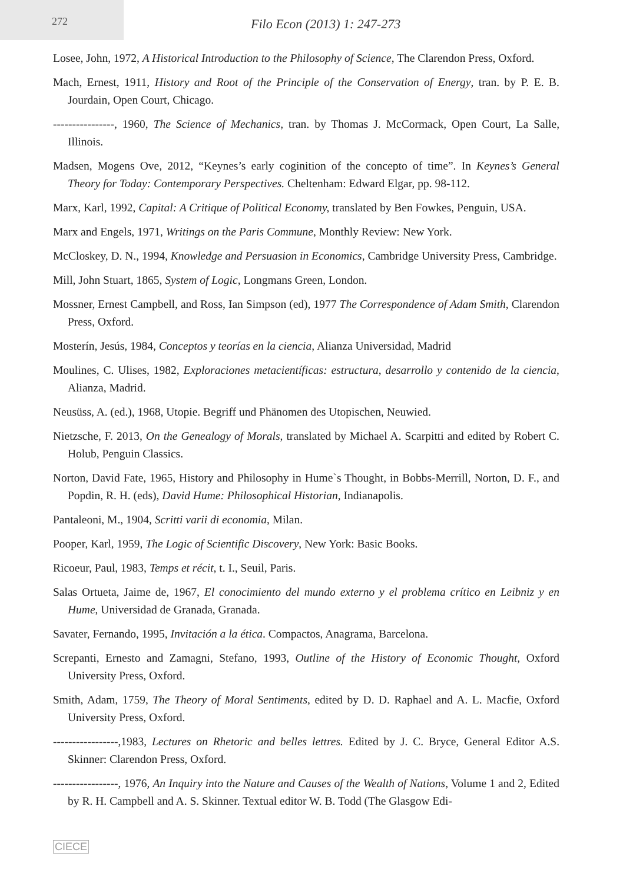272
Filo Econ (2013) 1: 247-273
Losee, John, 1972, A Historical Introduction to the Philosophy of Science, The Clarendon Press, Oxford.
Mach, Ernest, 1911, History and Root of the Principle of the Conservation of Energy, tran. by P. E. B. Jourdain, Open Court, Chicago.
----------------, 1960, The Science of Mechanics, tran. by Thomas J. McCormack, Open Court, La Salle, Illinois.
Madsen, Mogens Ove, 2012, “Keynes’s early coginition of the concepto of time”. In Keynes’s General Theory for Today: Contemporary Perspectives. Cheltenham: Edward Elgar, pp. 98-112.
Marx, Karl, 1992, Capital: A Critique of Political Economy, translated by Ben Fowkes, Penguin, USA.
Marx and Engels, 1971, Writings on the Paris Commune, Monthly Review: New York.
McCloskey, D. N., 1994, Knowledge and Persuasion in Economics, Cambridge University Press, Cambridge.
Mill, John Stuart, 1865, System of Logic, Longmans Green, London.
Mossner, Ernest Campbell, and Ross, Ian Simpson (ed), 1977 The Correspondence of Adam Smith, Clarendon Press, Oxford.
Mosterín, Jesús, 1984, Conceptos y teorías en la ciencia, Alianza Universidad, Madrid
Moulines, C. Ulises, 1982, Exploraciones metacientíficas: estructura, desarrollo y contenido de la ciencia, Alianza, Madrid.
Neusüss, A. (ed.), 1968, Utopie. Begriff und Phänomen des Utopischen, Neuwied.
Nietzsche, F. 2013, On the Genealogy of Morals, translated by Michael A. Scarpitti and edited by Robert C. Holub, Penguin Classics.
Norton, David Fate, 1965, History and Philosophy in Hume`s Thought, in Bobbs-Merrill, Norton, D. F., and Popdin, R. H. (eds), David Hume: Philosophical Historian, Indianapolis.
Pantaleoni, M., 1904, Scritti varii di economia, Milan.
Pooper, Karl, 1959, The Logic of Scientific Discovery, New York: Basic Books.
Ricoeur, Paul, 1983, Temps et récit, t. I., Seuil, Paris.
Salas Ortueta, Jaime de, 1967, El conocimiento del mundo externo y el problema crítico en Leibniz y en Hume, Universidad de Granada, Granada.
Savater, Fernando, 1995, Invitación a la ética. Compactos, Anagrama, Barcelona.
Screpanti, Ernesto and Zamagni, Stefano, 1993, Outline of the History of Economic Thought, Oxford University Press, Oxford.
Smith, Adam, 1759, The Theory of Moral Sentiments, edited by D. D. Raphael and A. L. Macfie, Oxford University Press, Oxford.
-----------------,1983, Lectures on Rhetoric and belles lettres. Edited by J. C. Bryce, General Editor A.S. Skinner: Clarendon Press, Oxford.
-----------------, 1976, An Inquiry into the Nature and Causes of the Wealth of Nations, Volume 1 and 2, Edited by R. H. Campbell and A. S. Skinner. Textual editor W. B. Todd (The Glasgow Edi-
CIECE